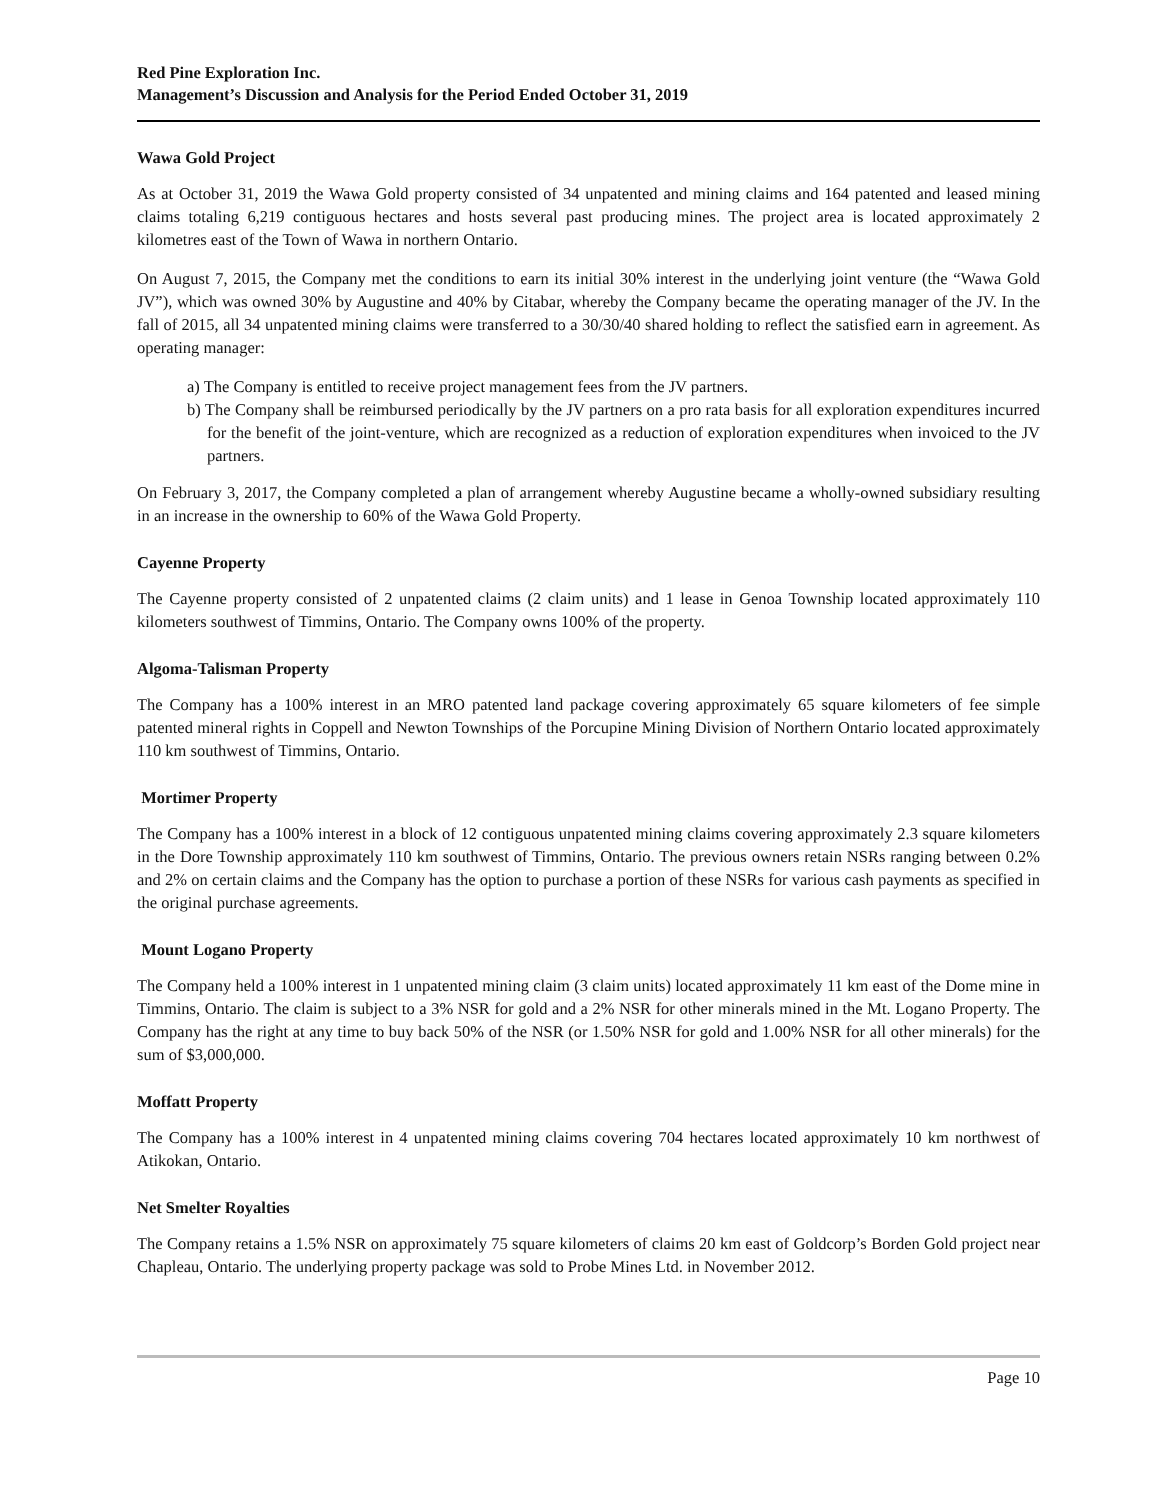Red Pine Exploration Inc.
Management’s Discussion and Analysis for the Period Ended October 31, 2019
Wawa Gold Project
As at October 31, 2019 the Wawa Gold property consisted of 34 unpatented and mining claims and 164 patented and leased mining claims totaling 6,219 contiguous hectares and hosts several past producing mines. The project area is located approximately 2 kilometres east of the Town of Wawa in northern Ontario.
On August 7, 2015, the Company met the conditions to earn its initial 30% interest in the underlying joint venture (the “Wawa Gold JV”), which was owned 30% by Augustine and 40% by Citabar, whereby the Company became the operating manager of the JV. In the fall of 2015, all 34 unpatented mining claims were transferred to a 30/30/40 shared holding to reflect the satisfied earn in agreement. As operating manager:
a) The Company is entitled to receive project management fees from the JV partners.
b) The Company shall be reimbursed periodically by the JV partners on a pro rata basis for all exploration expenditures incurred for the benefit of the joint-venture, which are recognized as a reduction of exploration expenditures when invoiced to the JV partners.
On February 3, 2017, the Company completed a plan of arrangement whereby Augustine became a wholly-owned subsidiary resulting in an increase in the ownership to 60% of the Wawa Gold Property.
Cayenne Property
The Cayenne property consisted of 2 unpatented claims (2 claim units) and 1 lease in Genoa Township located approximately 110 kilometers southwest of Timmins, Ontario. The Company owns 100% of the property.
Algoma-Talisman Property
The Company has a 100% interest in an MRO patented land package covering approximately 65 square kilometers of fee simple patented mineral rights in Coppell and Newton Townships of the Porcupine Mining Division of Northern Ontario located approximately 110 km southwest of Timmins, Ontario.
Mortimer Property
The Company has a 100% interest in a block of 12 contiguous unpatented mining claims covering approximately 2.3 square kilometers in the Dore Township approximately 110 km southwest of Timmins, Ontario. The previous owners retain NSRs ranging between 0.2% and 2% on certain claims and the Company has the option to purchase a portion of these NSRs for various cash payments as specified in the original purchase agreements.
Mount Logano Property
The Company held a 100% interest in 1 unpatented mining claim (3 claim units) located approximately 11 km east of the Dome mine in Timmins, Ontario. The claim is subject to a 3% NSR for gold and a 2% NSR for other minerals mined in the Mt. Logano Property. The Company has the right at any time to buy back 50% of the NSR (or 1.50% NSR for gold and 1.00% NSR for all other minerals) for the sum of $3,000,000.
Moffatt Property
The Company has a 100% interest in 4 unpatented mining claims covering 704 hectares located approximately 10 km northwest of Atikokan, Ontario.
Net Smelter Royalties
The Company retains a 1.5% NSR on approximately 75 square kilometers of claims 20 km east of Goldcorp’s Borden Gold project near Chapleau, Ontario. The underlying property package was sold to Probe Mines Ltd. in November 2012.
Page 10